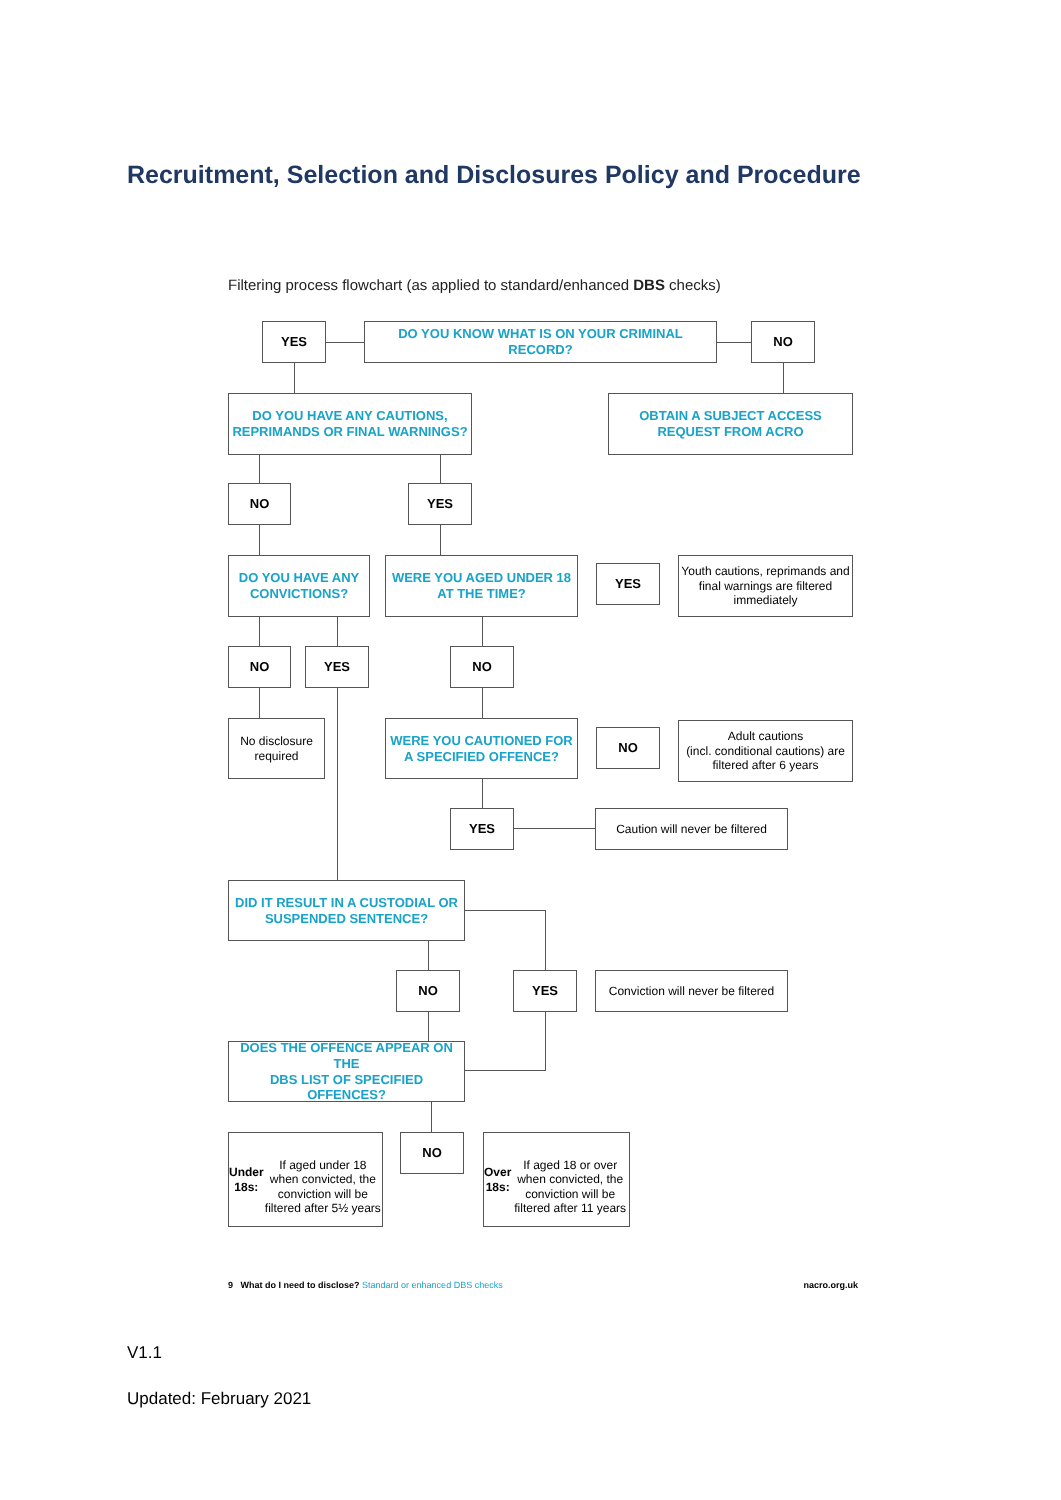Recruitment, Selection and Disclosures Policy and Procedure
Filtering process flowchart (as applied to standard/enhanced DBS checks)
YES DO YOU KNOW WHAT IS ON YOUR CRIMINAL RECORD? NO
DO YOU HAVE ANY CAUTIONS,
REPRIMANDS OR FINAL WARNINGS?
OBTAIN A SUBJECT ACCESS
REQUEST FROM ACRO
NO YES
DO YOU HAVE ANY
CONVICTIONS?
WERE YOU AGED UNDER 18
AT THE TIME?
YES
Youth cautions, reprimands and final warnings are filtered immediately
NO YES NO
No disclosure required
WERE YOU CAUTIONED FOR
A SPECIFIED OFFENCE?
NO
Adult cautions
(incl. conditional cautions) are filtered after 6 years
YES
Caution will never be filtered
DID IT RESULT IN A CUSTODIAL OR
SUSPENDED SENTENCE?
NO YES
Conviction will never be filtered
DOES THE OFFENCE APPEAR ON THE
DBS LIST OF SPECIFIED OFFENCES?
Under 18s:
If aged under 18 when convicted, the conviction will be filtered after 5½ years
NO
Over 18s:
If aged 18 or over when convicted, the conviction will be filtered after 11 years
9 What do I need to disclose? Standard or enhanced DBS checks nacro.org.uk
V1.1
Updated: February 2021